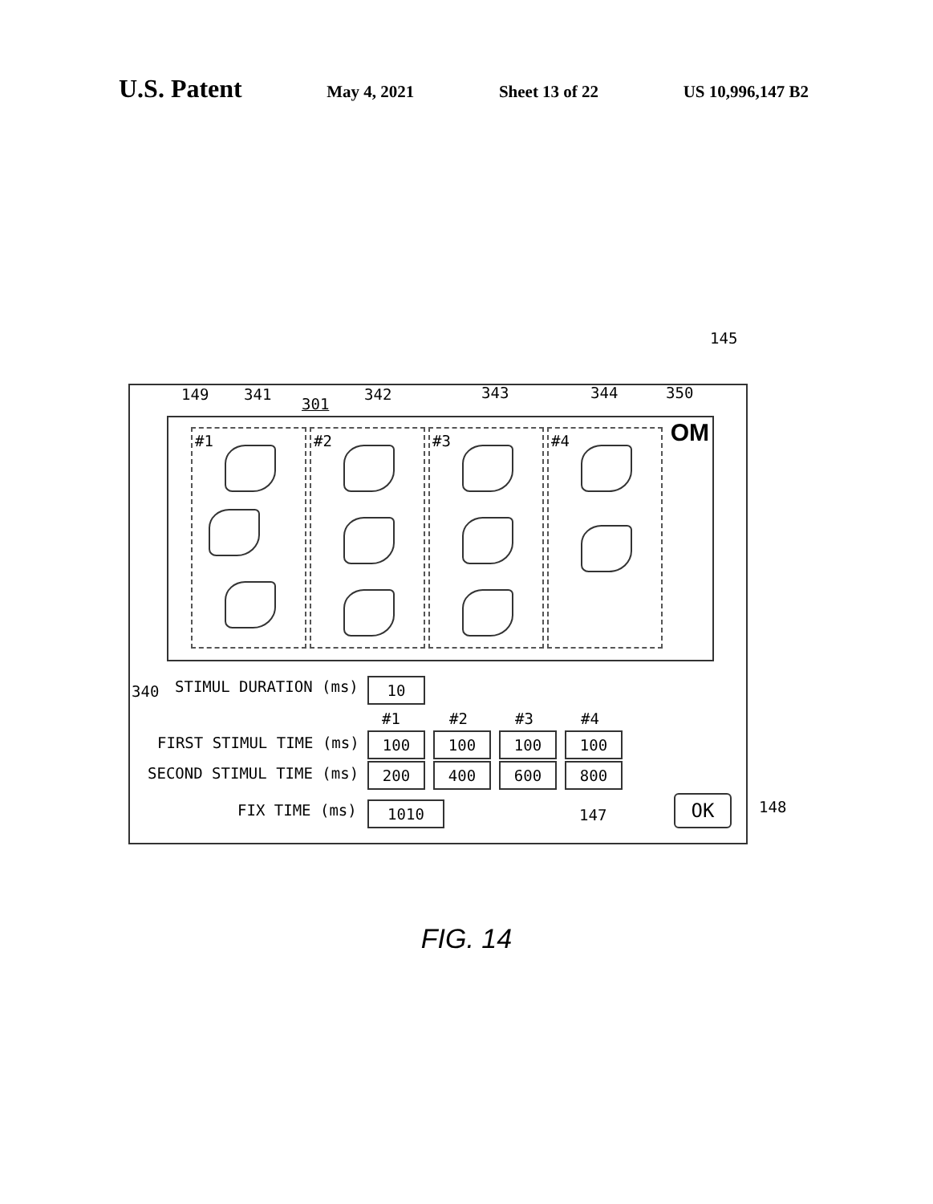U.S. Patent May 4, 2021 Sheet 13 of 22 US 10,996,147 B2
145
149 341
301
342 343 344 350
OM #1 #2 #3 #4
340 STIMUL DURATION (ms) 10
#1 #2 #3 #4
FIRST STIMUL TIME (ms) 100 100 100 100
SECOND STIMUL TIME (ms) 200 400 600 800
FIX TIME (ms) 1010 147 OK 148
FIG. 14